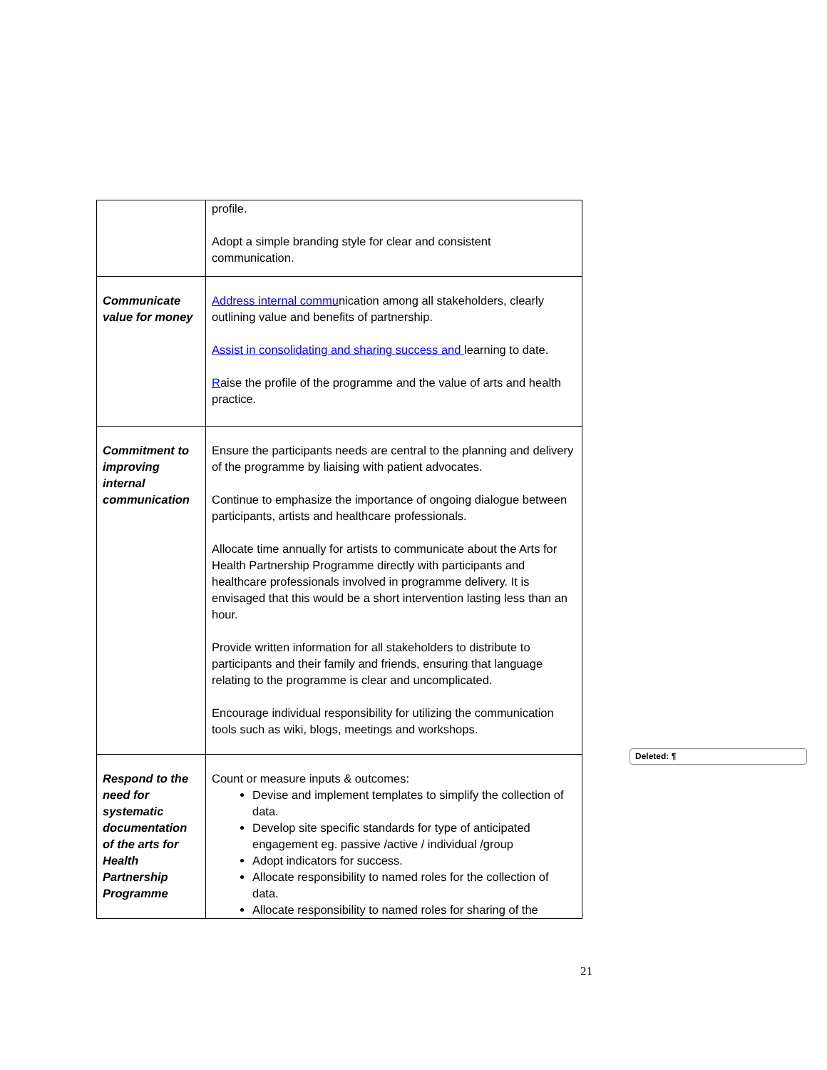| | profile. Adopt a simple branding style for clear and consistent communication. |
| Communicate value for money | Address internal commu nication among all stakeholders, clearly outlining value and benefits of partnership. Assist in consolidating and sharing success and learning to date. R aise the profile of the programme and the value of arts and health practice. |
| Commitment to improving internal communication | Ensure the participants needs are central to the planning and delivery of the programme by liaising with patient advocates. Continue to emphasize the importance of ongoing dialogue between participants, artists and healthcare professionals. Allocate time annually for artists to communicate about the Arts for Health Partnership Programme directly with participants and healthcare professionals involved in programme delivery. It is envisaged that this would be a short intervention lasting less than an hour. Provide written information for all stakeholders to distribute to participants and their family and friends, ensuring that language relating to the programme is clear and uncomplicated. Encourage individual responsibility for utilizing the communication tools such as wiki, blogs, meetings and workshops. |
| Respond to the need for systematic documentation of the arts for Health Partnership Programme | Count or measure inputs & outcomes: Devise and implement templates to simplify the collection of data. Develop site specific standards for type of anticipated engagement eg. passive /active / individual /group Adopt indicators for success. Allocate responsibility to named roles for the collection of data. Allocate responsibility to named roles for sharing of the |
Deleted: ¶
21